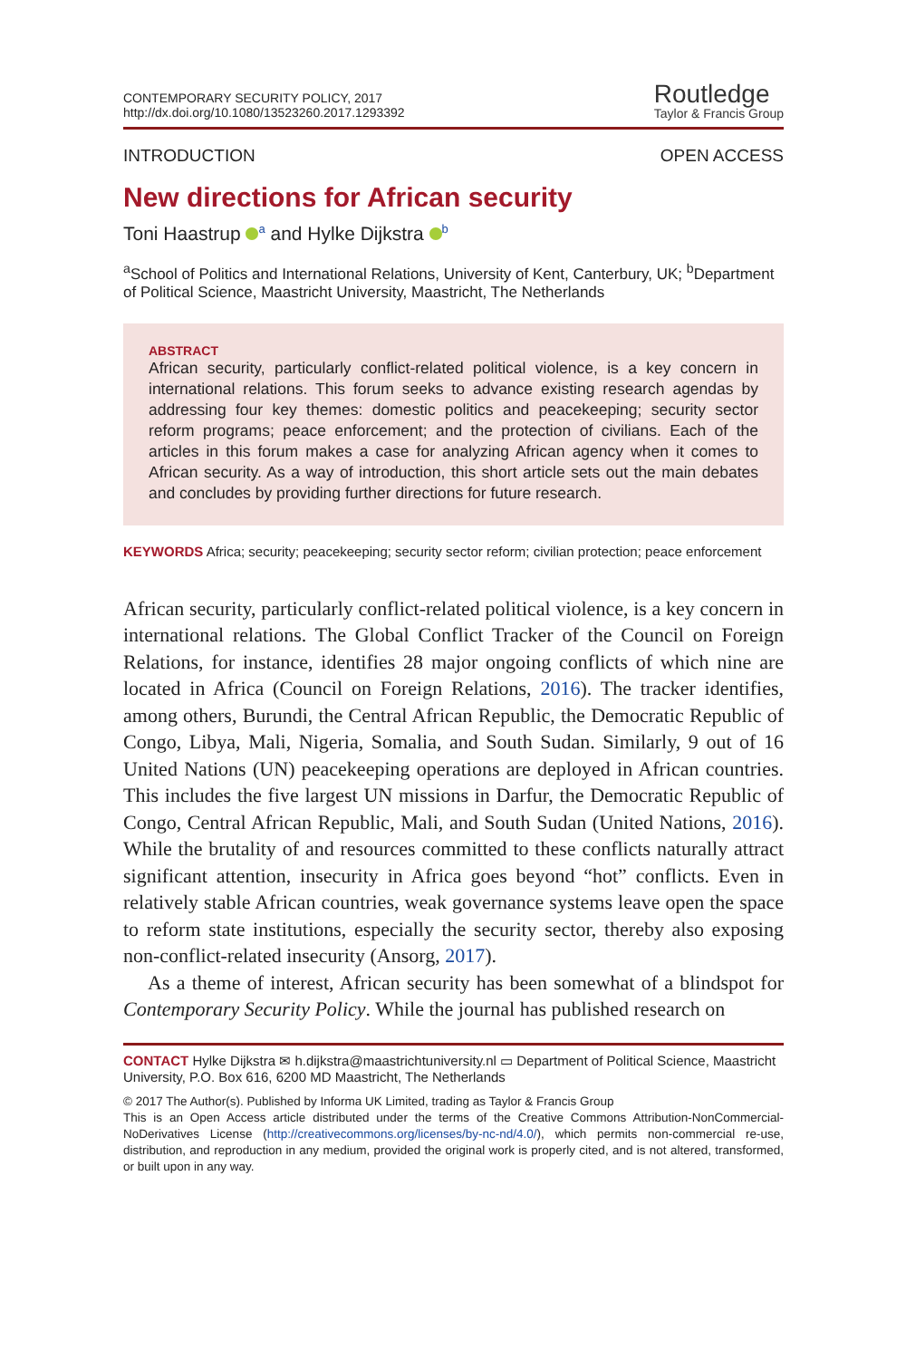CONTEMPORARY SECURITY POLICY, 2017
http://dx.doi.org/10.1080/13523260.2017.1293392
Routledge
Taylor & Francis Group
INTRODUCTION OPEN ACCESS
New directions for African security
Toni Haastrup <sup>a</sup> and Hylke Dijkstra <sup>b</sup>
<sup>a</sup> School of Politics and International Relations, University of Kent, Canterbury, UK; <sup>b</sup>Department of Political Science, Maastricht University, Maastricht, The Netherlands
ABSTRACT
African security, particularly conflict-related political violence, is a key concern in international relations. This forum seeks to advance existing research agendas by addressing four key themes: domestic politics and peacekeeping; security sector reform programs; peace enforcement; and the protection of civilians. Each of the articles in this forum makes a case for analyzing African agency when it comes to African security. As a way of introduction, this short article sets out the main debates and concludes by providing further directions for future research.
KEYWORDS Africa; security; peacekeeping; security sector reform; civilian protection; peace enforcement
African security, particularly conflict-related political violence, is a key concern in international relations. The Global Conflict Tracker of the Council on Foreign Relations, for instance, identifies 28 major ongoing conflicts of which nine are located in Africa (Council on Foreign Relations, 2016). The tracker identifies, among others, Burundi, the Central African Republic, the Democratic Republic of Congo, Libya, Mali, Nigeria, Somalia, and South Sudan. Similarly, 9 out of 16 United Nations (UN) peacekeeping operations are deployed in African countries. This includes the five largest UN missions in Darfur, the Democratic Republic of Congo, Central African Republic, Mali, and South Sudan (United Nations, 2016). While the brutality of and resources committed to these conflicts naturally attract significant attention, insecurity in Africa goes beyond “hot” conflicts. Even in relatively stable African countries, weak governance systems leave open the space to reform state institutions, especially the security sector, thereby also exposing non-conflict-related insecurity (Ansorg, 2017).
As a theme of interest, African security has been somewhat of a blindspot for Contemporary Security Policy. While the journal has published research on
CONTACT Hylke Dijkstra ✉ h.dijkstra@maastrichtuniversity.nl ▭ Department of Political Science, Maastricht University, P.O. Box 616, 6200 MD Maastricht, The Netherlands
© 2017 The Author(s). Published by Informa UK Limited, trading as Taylor & Francis Group
This is an Open Access article distributed under the terms of the Creative Commons Attribution-NonCommercial-NoDerivatives License (http://creativecommons.org/licenses/by-nc-nd/4.0/), which permits non-commercial re-use, distribution, and reproduction in any medium, provided the original work is properly cited, and is not altered, transformed, or built upon in any way.